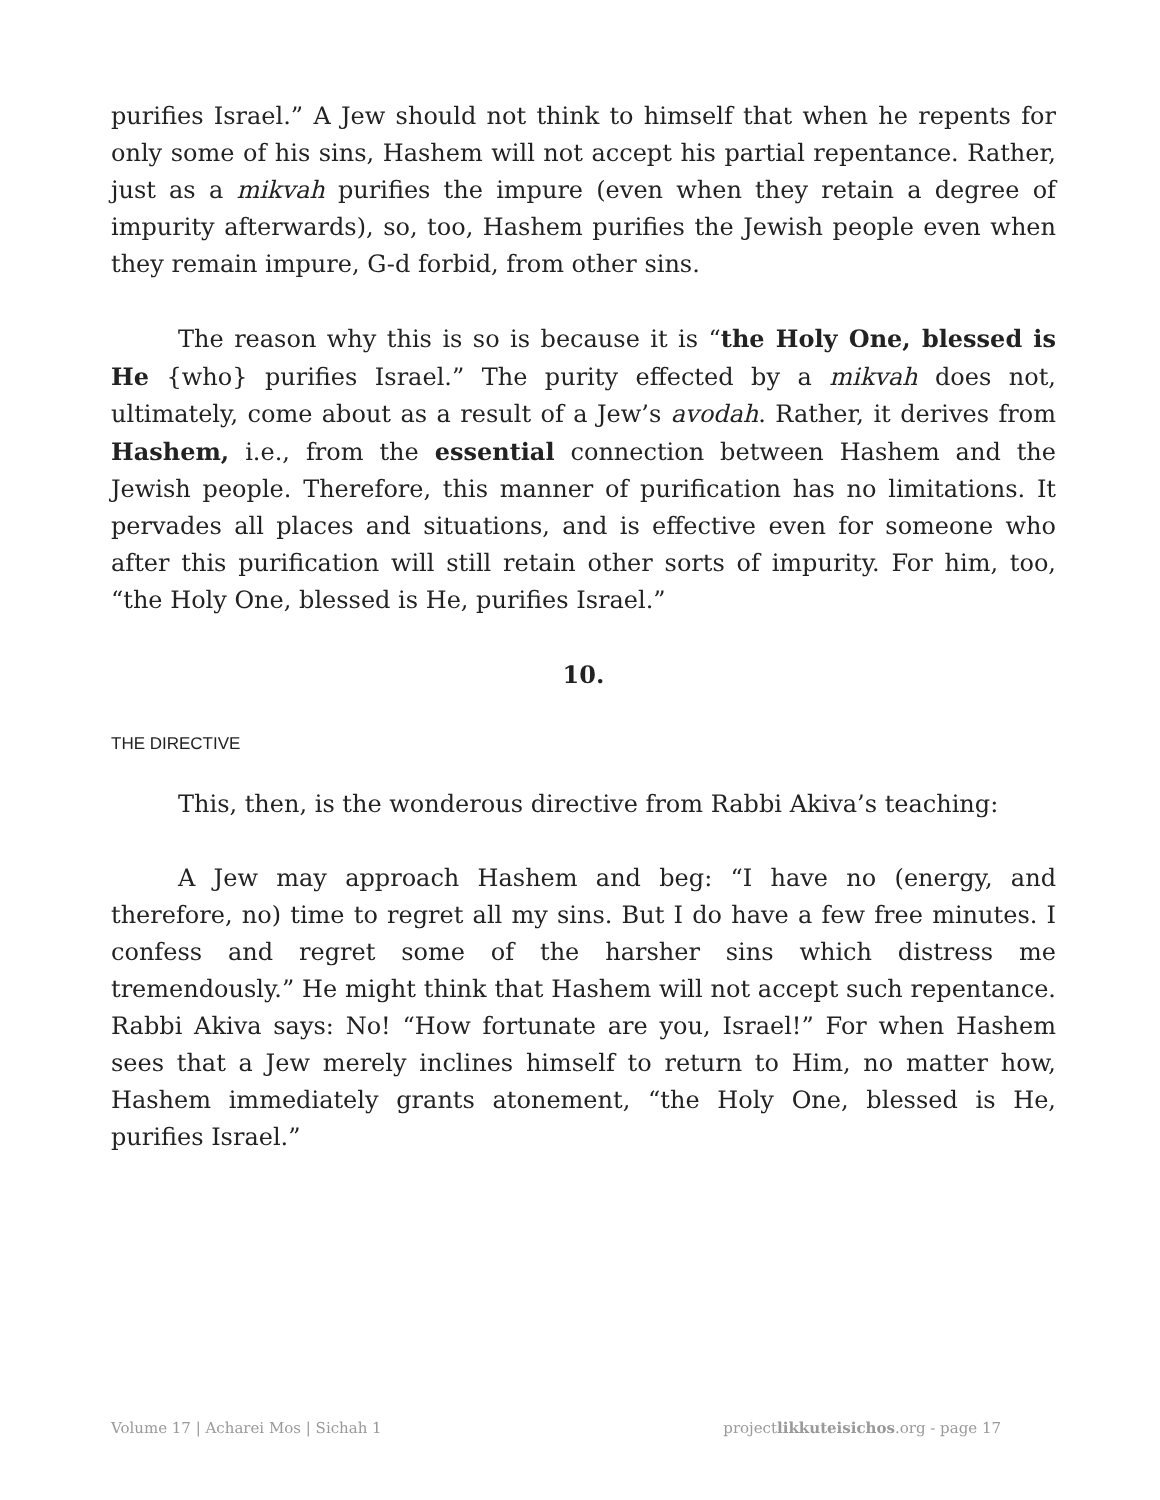purifies Israel.” A Jew should not think to himself that when he repents for only some of his sins, Hashem will not accept his partial repentance. Rather, just as a mikvah purifies the impure (even when they retain a degree of impurity afterwards), so, too, Hashem purifies the Jewish people even when they remain impure, G-d forbid, from other sins.
The reason why this is so is because it is “the Holy One, blessed is He {who} purifies Israel.” The purity effected by a mikvah does not, ultimately, come about as a result of a Jew’s avodah. Rather, it derives from Hashem, i.e., from the essential connection between Hashem and the Jewish people. Therefore, this manner of purification has no limitations. It pervades all places and situations, and is effective even for someone who after this purification will still retain other sorts of impurity. For him, too, “the Holy One, blessed is He, purifies Israel.”
10.
THE DIRECTIVE
This, then, is the wonderous directive from Rabbi Akiva’s teaching:
A Jew may approach Hashem and beg: “I have no (energy, and therefore, no) time to regret all my sins. But I do have a few free minutes. I confess and regret some of the harsher sins which distress me tremendously.” He might think that Hashem will not accept such repentance. Rabbi Akiva says: No! “How fortunate are you, Israel!” For when Hashem sees that a Jew merely inclines himself to return to Him, no matter how, Hashem immediately grants atonement, “the Holy One, blessed is He, purifies Israel.”
Volume 17 | Acharei Mos | Sichah 1 projectlikkuteisichos.org - page 17